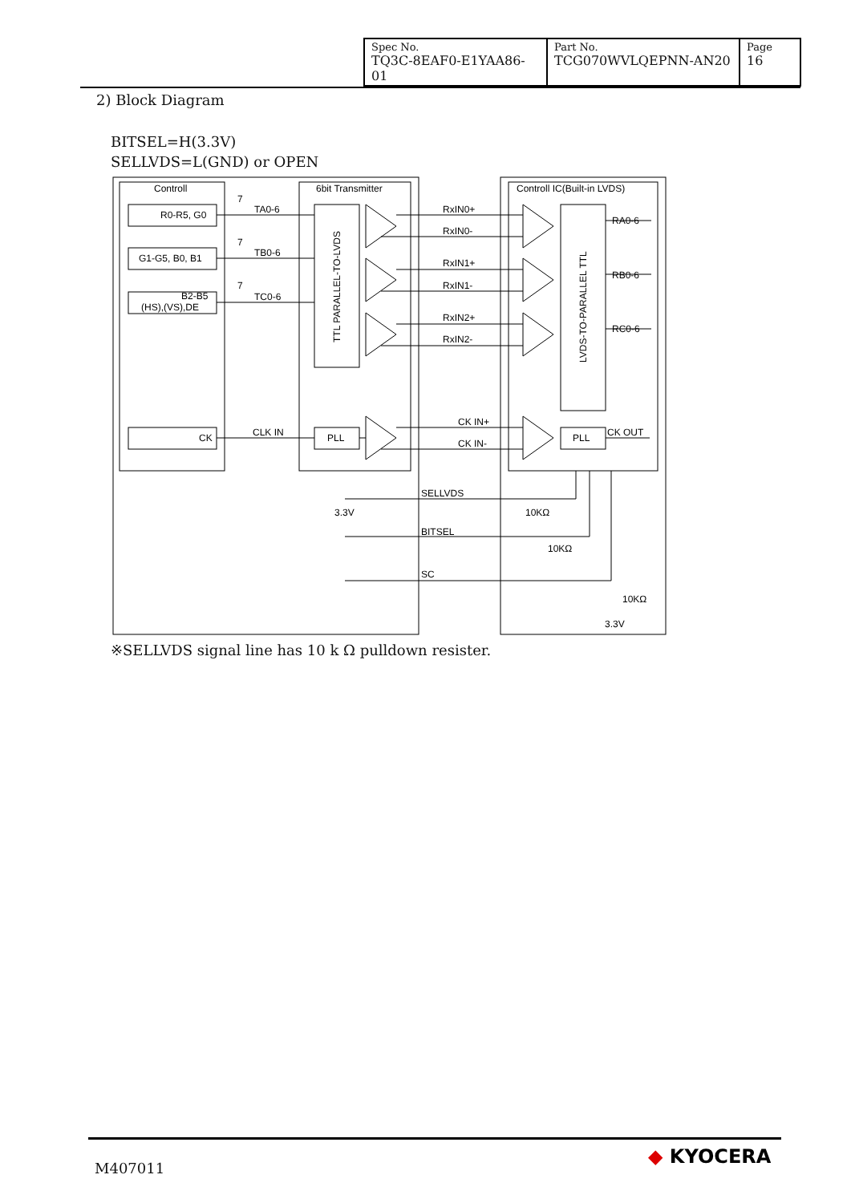| Spec No. TQ3C-8EAF0-E1YAA86-01 | Part No. TCG070WVLQEPNN-AN20 | Page 16 |
2) Block Diagram
BITSEL=H(3.3V)
SELLVDS=L(GND) or OPEN
Controll
6bit Transmitter
Controll IC(Built-in LVDS)
R0-R5, G0
G1-G5, B0, B1
B2-B5
(HS),(VS),DE
CK
TA0-6
TB0-6
TC0-6
CLK IN
PLL
PLL
RxIN0+
RxIN0-
RxIN1+
RxIN1-
RxIN2+
RxIN2-
CK IN+
CK IN-
RA0-6
RB0-6
RC0-6
CK OUT
SELLVDS
BITSEL
SC
3.3V
10KΩ
10KΩ
10KΩ
3.3V
TTL PARALLEL-TO-LVDS
LVDS-TO-PARALLEL TTL
7
7
7
※SELLVDS signal line has 10 k Ω pulldown resister.
M407011
◆ KYOCERA